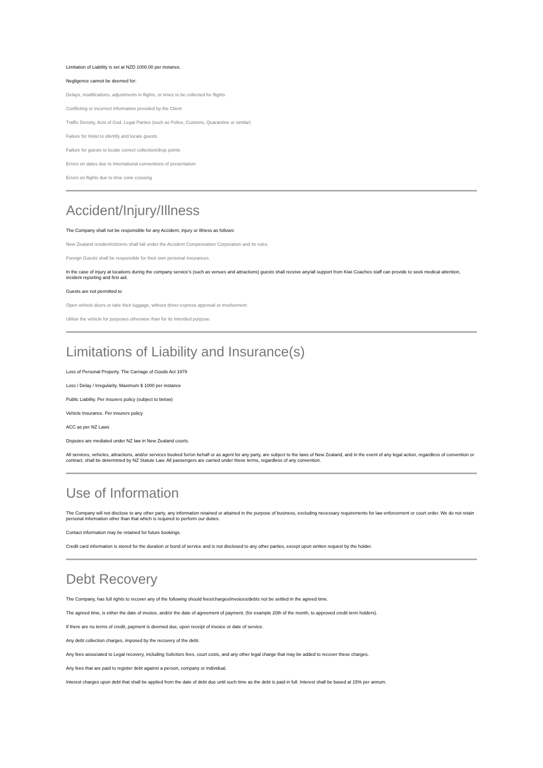Limitation of Liability is set at NZD 1000.00 per instance.
Negligence cannot be deemed for:
Delays, modifications, adjustments in flights, or times to be collected for flights
Conflicting or incorrect information provided by the Client
Traffic Density, Acts of God, Legal Parties (such as Police, Customs, Quarantine or similar)
Failure for Hotel to identify and locate guests
Failure for guests to locate correct collection/drop points
Errors on dates due to international conventions of presentation
Errors on flights due to time zone crossing
Accident/Injury/Illness
The Company shall not be responsible for any Accident, injury or Illness as follows:
New Zealand resident/citizens shall fall under the Accident Compensation Corporation and its rules.
Foreign Guests shall be responsible for their own personal insurances.
In the case of injury at locations during the company service’s (such as venues and attractions) guests shall receive any/all support from Kiwi Coaches staff can provide to seek medical attention, incident reporting and first aid.
Guests are not permitted to
Open vehicle doors or take their luggage, without driver express approval or involvement
Utilise the vehicle for purposes otherwise than for its intended purpose.
Limitations of Liability and Insurance(s)
Loss of Personal Property. The Carriage of Goods Act 1979
Loss / Delay / Irregularity. Maximum $ 1000 per instance
Public Liability. Per insurers policy (subject to below)
Vehicle Insurance. Per insurers policy
ACC as per NZ Laws
Disputes are mediated under NZ law in New Zealand courts.
All services, vehicles, attractions, and/or services booked for/on behalf or as agent for any party, are subject to the laws of New Zealand, and in the event of any legal action, regardless of convention or contract, shall be determined by NZ Statute Law. All passengers are carried under these terms, regardless of any convention.
Use of Information
The Company will not disclose to any other party, any information retained or attained in the purpose of business, excluding necessary requirements for law enforcement or court order. We do not retain personal information other than that which is required to perform our duties.
Contact information may be retained for future bookings.
Credit card information is stored for the duration or bond of service and is not disclosed to any other parties, except upon written request by the holder.
Debt Recovery
The Company, has full rights to recover any of the following should fees/charges/invoices/debts not be settled in the agreed time.
The agreed time, is either the date of invoice, and/or the date of agreement of payment, (for example 20th of the month, to approved credit term holders).
If there are no terms of credit, payment is deemed due, upon receipt of invoice or date of service.
Any debt collection charges, imposed by the recovery of the debt.
Any fees associated to Legal recovery, including Solicitors fees, court costs, and any other legal charge that may be added to recover these charges.
Any fees that are paid to register debt against a person, company or individual.
Interest charges upon debt that shall be applied from the date of debt due until such time as the debt is paid in full. Interest shall be based at 15% per annum.